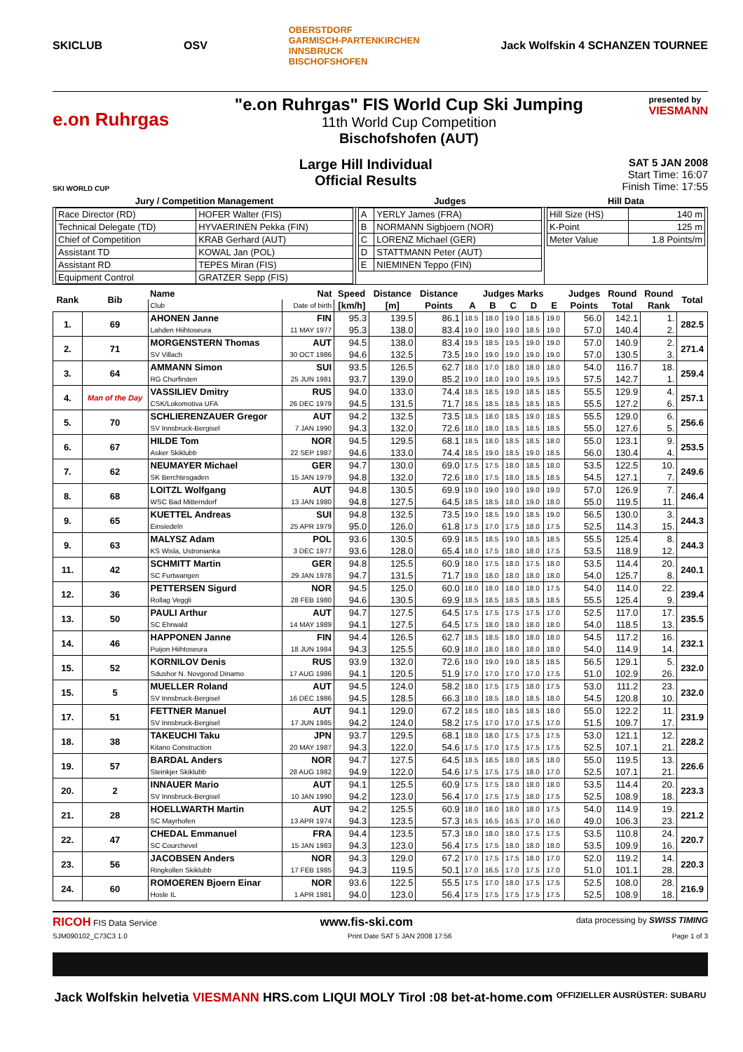SKICLUB OSV OBERSTDORF
GARMISCH-PARTENKIRCHEN
INNSBRUCK
BISCHOFSHOFEN Jack Wolfskin 4 SCHANZEN TOURNEE
e.on Ruhrgas
"e.on Ruhrgas" FIS World Cup Ski Jumping
11th World Cup Competition
Bischofshofen (AUT)
presented by
VIESMANN
SKI WORLD CUP
Large Hill Individual
Official Results
SAT 5 JAN 2008
Start Time: 16:07
Finish Time: 17:55
| Jury / Competition Management | Judges | Hill Data |
| --- | --- | --- |
| / Race Director (RD) / HOFER Walter (FIS) / / Technical Delegate (TD) / HYVAERINEN Pekka (FIN) / / Chief of Competition / KRAB Gerhard (AUT) / / Assistant TD / KOWAL Jan (POL) / / Assistant RD / TEPES Miran (FIS) / / Equipment Control / GRATZER Sepp (FIS) / | / A / YERLY James (FRA) / / B / NORMANN Sigbjoern (NOR) / / C / LORENZ Michael (GER) / / D / STATTMANN Peter (AUT) / / E / NIEMINEN Teppo (FIN) / | / Hill Size (HS) / 140 m / / K-Point / 125 m / / Meter Value / 1.8 Points/m / |
| Rank | Bib | Name | Nat | Speed | Distance | Distance | Judges Marks | | | | | Judges | Round | Round | Total |
| --- | --- | --- | --- | --- | --- | --- | --- | --- | --- | --- | --- | --- | --- | --- | --- |
| | | Club | Date of birth | [km/h] | [m] | Points | A | B | C | D | E | Points | Total | Rank | |
| 1. | 69 | AHONEN Janne | FIN | 95.3 | 139.5 | 86.1 | 18.5 | 18.0 | 19.0 | 18.5 | 19.0 | 56.0 | 142.1 | 1. | 282.5 |
| | | Lahden Hiihtoseura | 11 MAY 1977 | 95.3 | 138.0 | 83.4 | 19.0 | 19.0 | 19.0 | 18.5 | 19.0 | 57.0 | 140.4 | 2. | |
| 2. | 71 | MORGENSTERN Thomas | AUT | 94.5 | 138.0 | 83.4 | 19.5 | 18.5 | 19.5 | 19.0 | 19.0 | 57.0 | 140.9 | 2. | 271.4 |
| | | SV Villach | 30 OCT 1986 | 94.6 | 132.5 | 73.5 | 19.0 | 19.0 | 19.0 | 19.0 | 19.0 | 57.0 | 130.5 | 3. | |
| 3. | 64 | AMMANN Simon | SUI | 93.5 | 126.5 | 62.7 | 18.0 | 17.0 | 18.0 | 18.0 | 18.0 | 54.0 | 116.7 | 18. | 259.4 |
| | | RG Churfirsten | 25 JUN 1981 | 93.7 | 139.0 | 85.2 | 19.0 | 18.0 | 19.0 | 19.5 | 19.5 | 57.5 | 142.7 | 1. | |
| 4. | Man of the Day | VASSILIEV Dmitry | RUS | 94.0 | 133.0 | 74.4 | 18.5 | 18.5 | 19.0 | 18.5 | 18.5 | 55.5 | 129.9 | 4. | 257.1 |
| | | CSK/Lokomotiva UFA | 26 DEC 1979 | 94.5 | 131.5 | 71.7 | 18.5 | 18.5 | 18.5 | 18.5 | 18.5 | 55.5 | 127.2 | 6. | |
| 5. | 70 | SCHLIERENZAUER Gregor | AUT | 94.2 | 132.5 | 73.5 | 18.5 | 18.0 | 18.5 | 19.0 | 18.5 | 55.5 | 129.0 | 6. | 256.6 |
| | | SV Innsbruck-Bergisel | 7 JAN 1990 | 94.3 | 132.0 | 72.6 | 18.0 | 18.0 | 18.5 | 18.5 | 18.5 | 55.0 | 127.6 | 5. | |
| 6. | 67 | HILDE Tom | NOR | 94.5 | 129.5 | 68.1 | 18.5 | 18.0 | 18.5 | 18.5 | 18.0 | 55.0 | 123.1 | 9. | 253.5 |
| | | Asker Skiklubb | 22 SEP 1987 | 94.6 | 133.0 | 74.4 | 18.5 | 19.0 | 18.5 | 19.0 | 18.5 | 56.0 | 130.4 | 4. | |
| 7. | 62 | NEUMAYER Michael | GER | 94.7 | 130.0 | 69.0 | 17.5 | 17.5 | 18.0 | 18.5 | 18.0 | 53.5 | 122.5 | 10. | 249.6 |
| | | SK Berchtesgaden | 15 JAN 1979 | 94.8 | 132.0 | 72.6 | 18.0 | 17.5 | 18.0 | 18.5 | 18.5 | 54.5 | 127.1 | 7. | |
| 8. | 68 | LOITZL Wolfgang | AUT | 94.8 | 130.5 | 69.9 | 19.0 | 19.0 | 19.0 | 19.0 | 19.0 | 57.0 | 126.9 | 7. | 246.4 |
| | | WSC Bad Mitterndorf | 13 JAN 1980 | 94.8 | 127.5 | 64.5 | 18.5 | 18.5 | 18.0 | 19.0 | 18.0 | 55.0 | 119.5 | 11. | |
| 9. | 65 | KUETTEL Andreas | SUI | 94.8 | 132.5 | 73.5 | 19.0 | 18.5 | 19.0 | 18.5 | 19.0 | 56.5 | 130.0 | 3. | 244.3 |
| | | Einsiedeln | 25 APR 1979 | 95.0 | 126.0 | 61.8 | 17.5 | 17.0 | 17.5 | 18.0 | 17.5 | 52.5 | 114.3 | 15. | |
| 9. | 63 | MALYSZ Adam | POL | 93.6 | 130.5 | 69.9 | 18.5 | 18.5 | 19.0 | 18.5 | 18.5 | 55.5 | 125.4 | 8. | 244.3 |
| | | KS Wisla, Ustronianka | 3 DEC 1977 | 93.6 | 128.0 | 65.4 | 18.0 | 17.5 | 18.0 | 18.0 | 17.5 | 53.5 | 118.9 | 12. | |
| 11. | 42 | SCHMITT Martin | GER | 94.8 | 125.5 | 60.9 | 18.0 | 17.5 | 18.0 | 17.5 | 18.0 | 53.5 | 114.4 | 20. | 240.1 |
| | | SC Furtwangen | 29 JAN 1978 | 94.7 | 131.5 | 71.7 | 19.0 | 18.0 | 18.0 | 18.0 | 18.0 | 54.0 | 125.7 | 8. | |
| 12. | 36 | PETTERSEN Sigurd | NOR | 94.5 | 125.0 | 60.0 | 18.0 | 18.0 | 18.0 | 18.0 | 17.5 | 54.0 | 114.0 | 22. | 239.4 |
| | | Rollag Veggli | 28 FEB 1980 | 94.6 | 130.5 | 69.9 | 18.5 | 18.5 | 18.5 | 18.5 | 18.5 | 55.5 | 125.4 | 9. | |
| 13. | 50 | PAULI Arthur | AUT | 94.7 | 127.5 | 64.5 | 17.5 | 17.5 | 17.5 | 17.5 | 17.0 | 52.5 | 117.0 | 17. | 235.5 |
| | | SC Ehrwald | 14 MAY 1989 | 94.1 | 127.5 | 64.5 | 17.5 | 18.0 | 18.0 | 18.0 | 18.0 | 54.0 | 118.5 | 13. | |
| 14. | 46 | HAPPONEN Janne | FIN | 94.4 | 126.5 | 62.7 | 18.5 | 18.5 | 18.0 | 18.0 | 18.0 | 54.5 | 117.2 | 16. | 232.1 |
| | | Puijon Hiihtoseura | 18 JUN 1984 | 94.3 | 125.5 | 60.9 | 18.0 | 18.0 | 18.0 | 18.0 | 18.0 | 54.0 | 114.9 | 14. | |
| 15. | 52 | KORNILOV Denis | RUS | 93.9 | 132.0 | 72.6 | 19.0 | 19.0 | 19.0 | 18.5 | 18.5 | 56.5 | 129.1 | 5. | 232.0 |
| | | Sdushor N. Novgorod Dinamo | 17 AUG 1986 | 94.1 | 120.5 | 51.9 | 17.0 | 17.0 | 17.0 | 17.0 | 17.5 | 51.0 | 102.9 | 26. | |
| 15. | 5 | MUELLER Roland | AUT | 94.5 | 124.0 | 58.2 | 18.0 | 17.5 | 17.5 | 18.0 | 17.5 | 53.0 | 111.2 | 23. | 232.0 |
| | | SV Innsbruck-Bergisel | 16 DEC 1986 | 94.5 | 128.5 | 66.3 | 18.0 | 18.5 | 18.0 | 18.5 | 18.0 | 54.5 | 120.8 | 10. | |
| 17. | 51 | FETTNER Manuel | AUT | 94.1 | 129.0 | 67.2 | 18.5 | 18.0 | 18.5 | 18.5 | 18.0 | 55.0 | 122.2 | 11. | 231.9 |
| | | SV Innsbruck-Bergisel | 17 JUN 1985 | 94.2 | 124.0 | 58.2 | 17.5 | 17.0 | 17.0 | 17.5 | 17.0 | 51.5 | 109.7 | 17. | |
| 18. | 38 | TAKEUCHI Taku | JPN | 93.7 | 129.5 | 68.1 | 18.0 | 18.0 | 17.5 | 17.5 | 17.5 | 53.0 | 121.1 | 12. | 228.2 |
| | | Kitano Construction | 20 MAY 1987 | 94.3 | 122.0 | 54.6 | 17.5 | 17.0 | 17.5 | 17.5 | 17.5 | 52.5 | 107.1 | 21. | |
| 19. | 57 | BARDAL Anders | NOR | 94.7 | 127.5 | 64.5 | 18.5 | 18.5 | 18.0 | 18.5 | 18.0 | 55.0 | 119.5 | 13. | 226.6 |
| | | Steinkjer Skiklubb | 28 AUG 1982 | 94.9 | 122.0 | 54.6 | 17.5 | 17.5 | 17.5 | 18.0 | 17.0 | 52.5 | 107.1 | 21. | |
| 20. | 2 | INNAUER Mario | AUT | 94.1 | 125.5 | 60.9 | 17.5 | 17.5 | 18.0 | 18.0 | 18.0 | 53.5 | 114.4 | 20. | 223.3 |
| | | SV Innsbruck-Bergisel | 10 JAN 1990 | 94.2 | 123.0 | 56.4 | 17.0 | 17.5 | 17.5 | 18.0 | 17.5 | 52.5 | 108.9 | 18. | |
| 21. | 28 | HOELLWARTH Martin | AUT | 94.2 | 125.5 | 60.9 | 18.0 | 18.0 | 18.0 | 18.0 | 17.5 | 54.0 | 114.9 | 19. | 221.2 |
| | | SC Mayrhofen | 13 APR 1974 | 94.3 | 123.5 | 57.3 | 16.5 | 16.5 | 16.5 | 17.0 | 16.0 | 49.0 | 106.3 | 23. | |
| 22. | 47 | CHEDAL Emmanuel | FRA | 94.4 | 123.5 | 57.3 | 18.0 | 18.0 | 18.0 | 17.5 | 17.5 | 53.5 | 110.8 | 24. | 220.7 |
| | | SC Courchevel | 15 JAN 1983 | 94.3 | 123.0 | 56.4 | 17.5 | 17.5 | 18.0 | 18.0 | 18.0 | 53.5 | 109.9 | 16. | |
| 23. | 56 | JACOBSEN Anders | NOR | 94.3 | 129.0 | 67.2 | 17.0 | 17.5 | 17.5 | 18.0 | 17.0 | 52.0 | 119.2 | 14. | 220.3 |
| | | Ringkollen Skiklubb | 17 FEB 1985 | 94.3 | 119.5 | 50.1 | 17.0 | 16.5 | 17.0 | 17.5 | 17.0 | 51.0 | 101.1 | 28. | |
| 24. | 60 | ROMOEREN Bjoern Einar | NOR | 93.6 | 122.5 | 55.5 | 17.5 | 17.0 | 18.0 | 17.5 | 17.5 | 52.5 | 108.0 | 28. | 216.9 |
| | | Hosle IL | 1 APR 1981 | 94.0 | 123.0 | 56.4 | 17.5 | 17.5 | 17.5 | 17.5 | 17.5 | 52.5 | 108.9 | 18. | |
RICOH FIS Data Service www.fis-ski.com data processing by SWISS TIMING
SJM090102_C73C3 1.0 Print Date SAT 5 JAN 2008 17:56 Page 1 of 3
Jack Wolfskin helvetia VIESMANN HRS.com LIQUI MOLY Tirol :08 bet-at-home.com OFFIZIELLER AUSRÜSTER: SUBARU